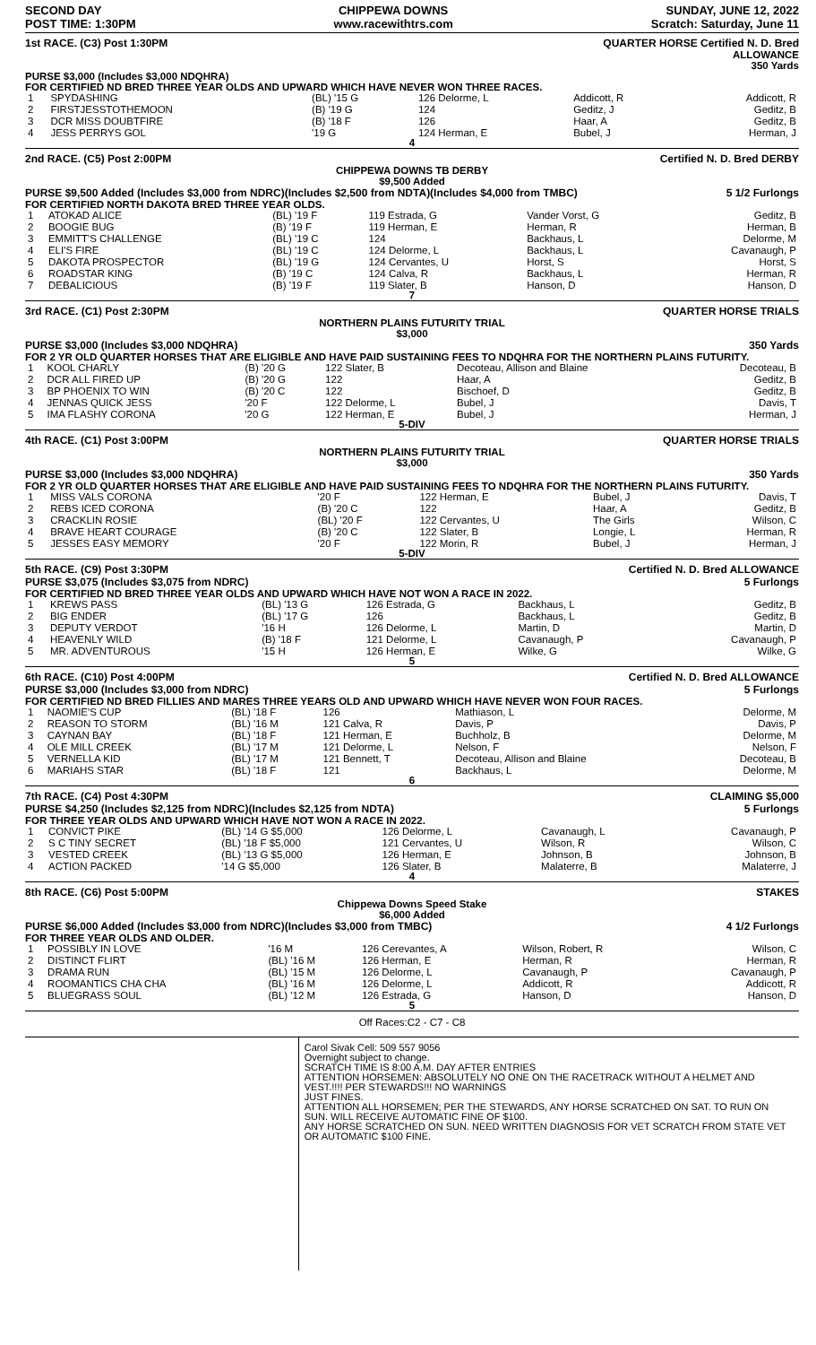SECOND DAY
POST TIME: 1:30PM
CHIPPEWA DOWNS
www.racewithtrs.com
SUNDAY, JUNE 12, 2022
Scratch: Saturday, June 11
1st RACE. (C3) Post 1:30PM QUARTER HORSE Certified N. D. Bred
ALLOWANCE
350 Yards
PURSE $3,000 (Includes $3,000 NDQHRA)
FOR CERTIFIED ND BRED THREE YEAR OLDS AND UPWARD WHICH HAVE NEVER WON THREE RACES.
| 1 | SPYDASHING | (BL) '15 G | 126 Delorme, L | Addicott, R | Addicott, R |
| 2 | FIRSTJESSTOTHEMOON | (B) '19 G | 124 | Geditz, J | Geditz, B |
| 3 | DCR MISS DOUBTFIRE | (B) '18 F | 126 | Haar, A | Geditz, B |
| 4 | JESS PERRYS GOL | '19 G | 124 Herman, E | Bubel, J | Herman, J |
4
2nd RACE. (C5) Post 2:00PM Certified N. D. Bred DERBY
CHIPPEWA DOWNS TB DERBY
$9,500 Added
PURSE $9,500 Added (Includes $3,000 from NDRC)(Includes $2,500 from NDTA)(Includes $4,000 from TMBC) 5 1/2 Furlongs
FOR CERTIFIED NORTH DAKOTA BRED THREE YEAR OLDS.
| 1 | ATOKAD ALICE | (BL) '19 F | 119 Estrada, G | Vander Vorst, G | Geditz, B |
| 2 | BOOGIE BUG | (B) '19 F | 119 Herman, E | Herman, R | Herman, B |
| 3 | EMMITT'S CHALLENGE | (BL) '19 C | 124 | Backhaus, L | Delorme, M |
| 4 | ELI'S FIRE | (BL) '19 C | 124 Delorme, L | Backhaus, L | Cavanaugh, P |
| 5 | DAKOTA PROSPECTOR | (BL) '19 G | 124 Cervantes, U | Horst, S | Horst, S |
| 6 | ROADSTAR KING | (B) '19 C | 124 Calva, R | Backhaus, L | Herman, R |
| 7 | DEBALICIOUS | (B) '19 F | 119 Slater, B | Hanson, D | Hanson, D |
7
3rd RACE. (C1) Post 2:30PM QUARTER HORSE TRIALS
NORTHERN PLAINS FUTURITY TRIAL
$3,000
PURSE $3,000 (Includes $3,000 NDQHRA) 350 Yards
FOR 2 YR OLD QUARTER HORSES THAT ARE ELIGIBLE AND HAVE PAID SUSTAINING FEES TO NDQHRA FOR THE NORTHERN PLAINS FUTURITY.
| 1 | KOOL CHARLY | (B) '20 G | 122 Slater, B | Decoteau, Allison and Blaine | Decoteau, B |
| 2 | DCR ALL FIRED UP | (B) '20 G | 122 | Haar, A | Geditz, B |
| 3 | BP PHOENIX TO WIN | (B) '20 C | 122 | Bischoef, D | Geditz, B |
| 4 | JENNAS QUICK JESS | '20 F | 122 Delorme, L | Bubel, J | Davis, T |
| 5 | IMA FLASHY CORONA | '20 G | 122 Herman, E | Bubel, J | Herman, J |
5-DIV
4th RACE. (C1) Post 3:00PM QUARTER HORSE TRIALS
NORTHERN PLAINS FUTURITY TRIAL
$3,000
PURSE $3,000 (Includes $3,000 NDQHRA) 350 Yards
FOR 2 YR OLD QUARTER HORSES THAT ARE ELIGIBLE AND HAVE PAID SUSTAINING FEES TO NDQHRA FOR THE NORTHERN PLAINS FUTURITY.
| 1 | MISS VALS CORONA | '20 F | 122 Herman, E | Bubel, J | Davis, T |
| 2 | REBS ICED CORONA | (B) '20 C | 122 | Haar, A | Geditz, B |
| 3 | CRACKLIN ROSIE | (BL) '20 F | 122 Cervantes, U | The Girls | Wilson, C |
| 4 | BRAVE HEART COURAGE | (B) '20 C | 122 Slater, B | Longie, L | Herman, R |
| 5 | JESSES EASY MEMORY | '20 F | 122 Morin, R | Bubel, J | Herman, J |
5-DIV
5th RACE. (C9) Post 3:30PM Certified N. D. Bred ALLOWANCE
PURSE $3,075 (Includes $3,075 from NDRC) 5 Furlongs
FOR CERTIFIED ND BRED THREE YEAR OLDS AND UPWARD WHICH HAVE NOT WON A RACE IN 2022.
| 1 | KREWS PASS | (BL) '13 G | 126 Estrada, G | Backhaus, L | Geditz, B |
| 2 | BIG ENDER | (BL) '17 G | 126 | Backhaus, L | Geditz, B |
| 3 | DEPUTY VERDOT | '16 H | 126 Delorme, L | Martin, D | Martin, D |
| 4 | HEAVENLY WILD | (B) '18 F | 121 Delorme, L | Cavanaugh, P | Cavanaugh, P |
| 5 | MR. ADVENTUROUS | '15 H | 126 Herman, E | Wilke, G | Wilke, G |
5
6th RACE. (C10) Post 4:00PM Certified N. D. Bred ALLOWANCE
PURSE $3,000 (Includes $3,000 from NDRC) 5 Furlongs
FOR CERTIFIED ND BRED FILLIES AND MARES THREE YEARS OLD AND UPWARD WHICH HAVE NEVER WON FOUR RACES.
| 1 | NAOMIE'S CUP | (BL) '18 F | 126 | Mathiason, L | Delorme, M |
| 2 | REASON TO STORM | (BL) '16 M | 121 Calva, R | Davis, P | Davis, P |
| 3 | CAYNAN BAY | (BL) '18 F | 121 Herman, E | Buchholz, B | Delorme, M |
| 4 | OLE MILL CREEK | (BL) '17 M | 121 Delorme, L | Nelson, F | Nelson, F |
| 5 | VERNELLA KID | (BL) '17 M | 121 Bennett, T | Decoteau, Allison and Blaine | Decoteau, B |
| 6 | MARIAHS STAR | (BL) '18 F | 121 | Backhaus, L | Delorme, M |
6
7th RACE. (C4) Post 4:30PM CLAIMING $5,000
PURSE $4,250 (Includes $2,125 from NDRC)(Includes $2,125 from NDTA) 5 Furlongs
FOR THREE YEAR OLDS AND UPWARD WHICH HAVE NOT WON A RACE IN 2022.
| 1 | CONVICT PIKE | (BL) '14 G $5,000 | 126 Delorme, L | Cavanaugh, L | Cavanaugh, P |
| 2 | S C TINY SECRET | (BL) '18 F $5,000 | 121 Cervantes, U | Wilson, R | Wilson, C |
| 3 | VESTED CREEK | (BL) '13 G $5,000 | 126 Herman, E | Johnson, B | Johnson, B |
| 4 | ACTION PACKED | '14 G $5,000 | 126 Slater, B | Malaterre, B | Malaterre, J |
4
8th RACE. (C6) Post 5:00PM STAKES
Chippewa Downs Speed Stake
$6,000 Added
PURSE $6,000 Added (Includes $3,000 from NDRC)(Includes $3,000 from TMBC) 4 1/2 Furlongs
FOR THREE YEAR OLDS AND OLDER.
| 1 | POSSIBLY IN LOVE | '16 M | 126 Cerevantes, A | Wilson, Robert, R | Wilson, C |
| 2 | DISTINCT FLIRT | (BL) '16 M | 126 Herman, E | Herman, R | Herman, R |
| 3 | DRAMA RUN | (BL) '15 M | 126 Delorme, L | Cavanaugh, P | Cavanaugh, P |
| 4 | ROOMANTICS CHA CHA | (BL) '16 M | 126 Delorme, L | Addicott, R | Addicott, R |
| 5 | BLUEGRASS SOUL | (BL) '12 M | 126 Estrada, G | Hanson, D | Hanson, D |
5
Off Races:C2 - C7 - C8
Carol Sivak Cell: 509 557 9056
Overnight subject to change.
SCRATCH TIME IS 8:00 A.M. DAY AFTER ENTRIES
ATTENTION HORSEMEN: ABSOLUTELY NO ONE ON THE RACETRACK WITHOUT A HELMET AND VEST.!!!! PER STEWARDS!!! NO WARNINGS
JUST FINES.
ATTENTION ALL HORSEMEN; PER THE STEWARDS, ANY HORSE SCRATCHED ON SAT. TO RUN ON SUN. WILL RECEIVE AUTOMATIC FINE OF $100.
ANY HORSE SCRATCHED ON SUN. NEED WRITTEN DIAGNOSIS FOR VET SCRATCH FROM STATE VET OR AUTOMATIC $100 FINE.